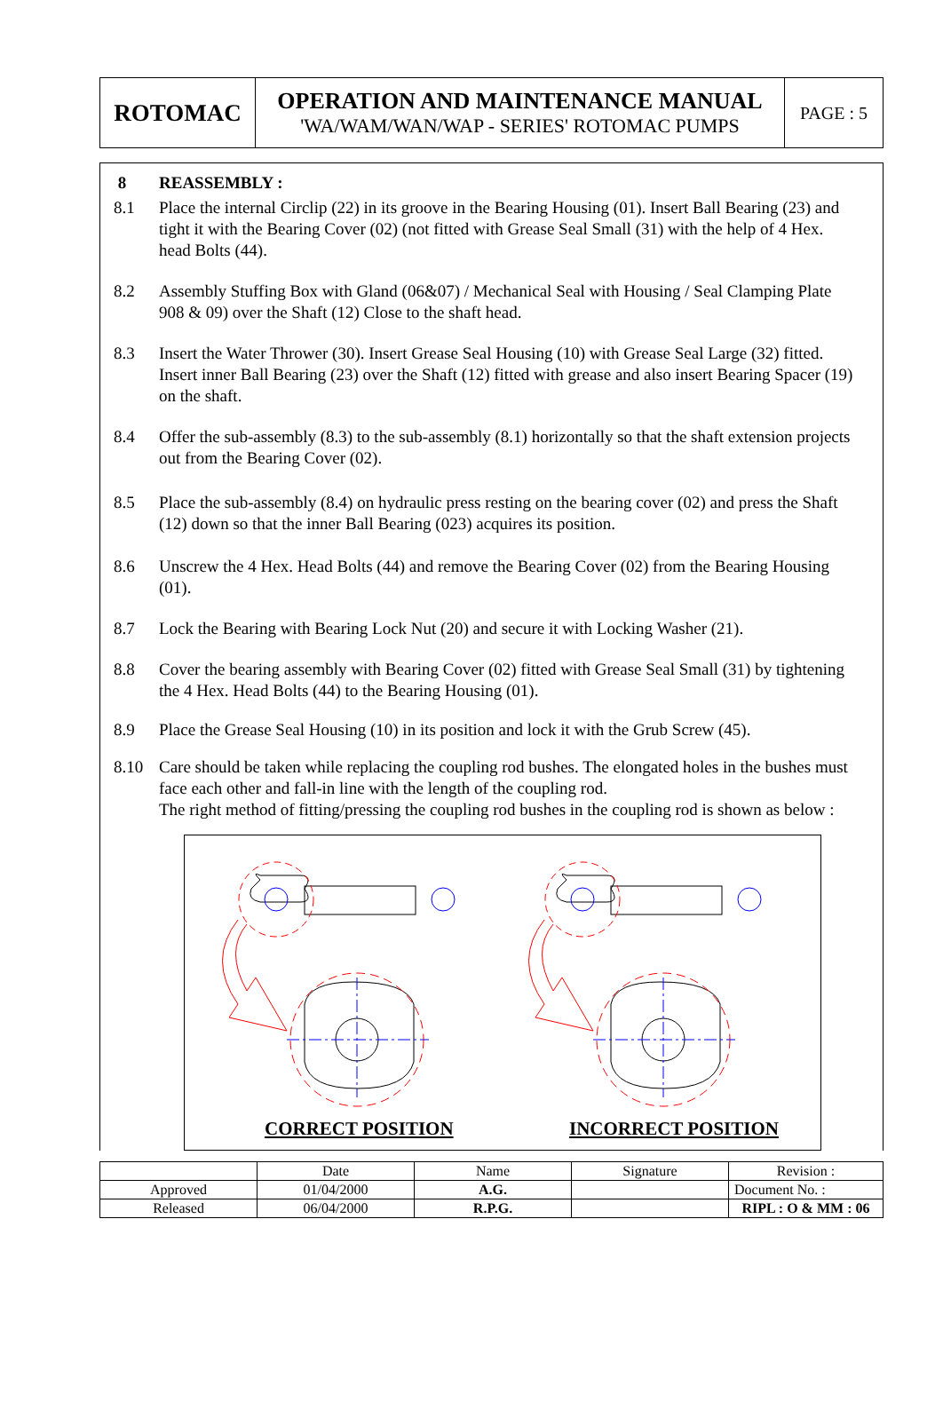| ROTOMAC | OPERATION AND MAINTENANCE MANUAL 'WA/WAM/WAN/WAP - SERIES' ROTOMAC PUMPS | PAGE : 5 |
8 REASSEMBLY :
8.1 Place the internal Circlip (22) in its groove in the Bearing Housing (01). Insert Ball Bearing (23) and tight it with the Bearing Cover (02) (not fitted with Grease Seal Small (31) with the help of 4 Hex. head Bolts (44).
8.2 Assembly Stuffing Box with Gland (06&07) / Mechanical Seal with Housing / Seal Clamping Plate 908 & 09) over the Shaft (12) Close to the shaft head.
8.3 Insert the Water Thrower (30). Insert Grease Seal Housing (10) with Grease Seal Large (32) fitted. Insert inner Ball Bearing (23) over the Shaft (12) fitted with grease and also insert Bearing Spacer (19) on the shaft.
8.4 Offer the sub-assembly (8.3) to the sub-assembly (8.1) horizontally so that the shaft extension projects out from the Bearing Cover (02).
8.5 Place the sub-assembly (8.4) on hydraulic press resting on the bearing cover (02) and press the Shaft (12) down so that the inner Ball Bearing (023) acquires its position.
8.6 Unscrew the 4 Hex. Head Bolts (44) and remove the Bearing Cover (02) from the Bearing Housing (01).
8.7 Lock the Bearing with Bearing Lock Nut (20) and secure it with Locking Washer (21).
8.8 Cover the bearing assembly with Bearing Cover (02) fitted with Grease Seal Small (31) by tightening the 4 Hex. Head Bolts (44) to the Bearing Housing (01).
8.9 Place the Grease Seal Housing (10) in its position and lock it with the Grub Screw (45).
8.10 Care should be taken while replacing the coupling rod bushes. The elongated holes in the bushes must face each other and fall-in line with the length of the coupling rod.
The right method of fitting/pressing the coupling rod bushes in the coupling rod is shown as below :
CORRECT POSITION INCORRECT POSITION
| | Date | Name | Signature | Revision : |
| Approved | 01/04/2000 | A.G. | | Document No. : |
| Released | 06/04/2000 | R.P.G. | | RIPL : O & MM : 06 |